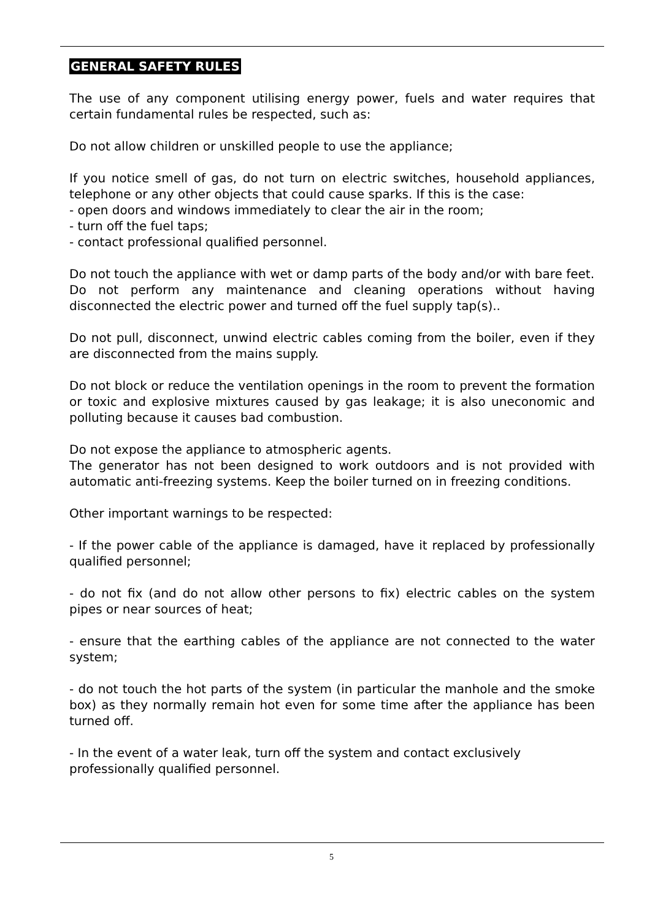GENERAL SAFETY RULES
The use of any component utilising energy power, fuels and water requires that certain fundamental rules be respected, such as:
Do not allow children or unskilled people to use the appliance;
If you notice smell of gas, do not turn on electric switches, household appliances, telephone or any other objects that could cause sparks. If this is the case:
- open doors and windows immediately to clear the air in the room;
- turn off the fuel taps;
- contact professional qualified personnel.
Do not touch the appliance with wet or damp parts of the body and/or with bare feet.
Do not perform any maintenance and cleaning operations without having disconnected the electric power and turned off the fuel supply tap(s)..
Do not pull, disconnect, unwind electric cables coming from the boiler, even if they are disconnected from the mains supply.
Do not block or reduce the ventilation openings in the room to prevent the formation or toxic and explosive mixtures caused by gas leakage; it is also uneconomic and polluting because it causes bad combustion.
Do not expose the appliance to atmospheric agents.
The generator has not been designed to work outdoors and is not provided with automatic anti-freezing systems. Keep the boiler turned on in freezing conditions.
Other important warnings to be respected:
- If the power cable of the appliance is damaged, have it replaced by professionally qualified personnel;
- do not fix (and do not allow other persons to fix) electric cables on the system pipes or near sources of heat;
- ensure that the earthing cables of the appliance are not connected to the water system;
- do not touch the hot parts of the system (in particular the manhole and the smoke box) as they normally remain hot even for some time after the appliance has been turned off.
- In the event of a water leak, turn off the system and contact exclusively professionally qualified personnel.
5